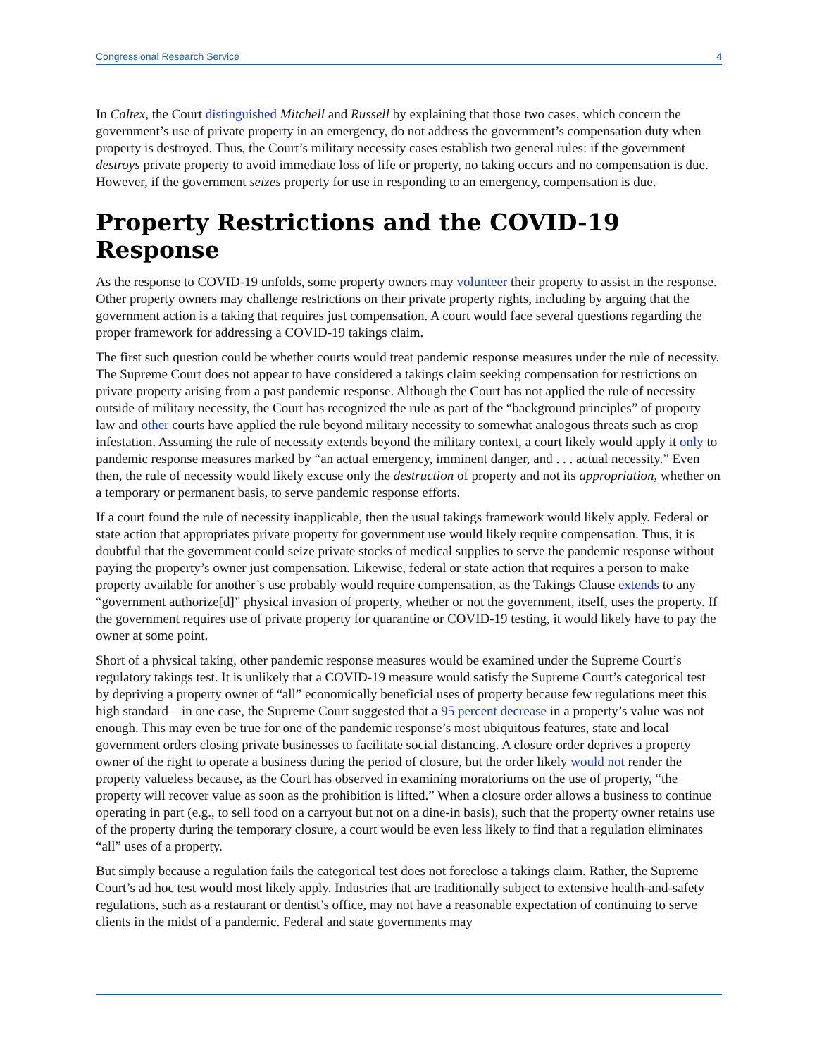Congressional Research Service 4
In Caltex, the Court distinguished Mitchell and Russell by explaining that those two cases, which concern the government’s use of private property in an emergency, do not address the government’s compensation duty when property is destroyed. Thus, the Court’s military necessity cases establish two general rules: if the government destroys private property to avoid immediate loss of life or property, no taking occurs and no compensation is due. However, if the government seizes property for use in responding to an emergency, compensation is due.
Property Restrictions and the COVID-19 Response
As the response to COVID-19 unfolds, some property owners may volunteer their property to assist in the response. Other property owners may challenge restrictions on their private property rights, including by arguing that the government action is a taking that requires just compensation. A court would face several questions regarding the proper framework for addressing a COVID-19 takings claim.
The first such question could be whether courts would treat pandemic response measures under the rule of necessity. The Supreme Court does not appear to have considered a takings claim seeking compensation for restrictions on private property arising from a past pandemic response. Although the Court has not applied the rule of necessity outside of military necessity, the Court has recognized the rule as part of the “background principles” of property law and other courts have applied the rule beyond military necessity to somewhat analogous threats such as crop infestation. Assuming the rule of necessity extends beyond the military context, a court likely would apply it only to pandemic response measures marked by “an actual emergency, imminent danger, and . . . actual necessity.” Even then, the rule of necessity would likely excuse only the destruction of property and not its appropriation, whether on a temporary or permanent basis, to serve pandemic response efforts.
If a court found the rule of necessity inapplicable, then the usual takings framework would likely apply. Federal or state action that appropriates private property for government use would likely require compensation. Thus, it is doubtful that the government could seize private stocks of medical supplies to serve the pandemic response without paying the property’s owner just compensation. Likewise, federal or state action that requires a person to make property available for another’s use probably would require compensation, as the Takings Clause extends to any “government authorize[d]” physical invasion of property, whether or not the government, itself, uses the property. If the government requires use of private property for quarantine or COVID-19 testing, it would likely have to pay the owner at some point.
Short of a physical taking, other pandemic response measures would be examined under the Supreme Court’s regulatory takings test. It is unlikely that a COVID-19 measure would satisfy the Supreme Court’s categorical test by depriving a property owner of “all” economically beneficial uses of property because few regulations meet this high standard—in one case, the Supreme Court suggested that a 95 percent decrease in a property’s value was not enough. This may even be true for one of the pandemic response’s most ubiquitous features, state and local government orders closing private businesses to facilitate social distancing. A closure order deprives a property owner of the right to operate a business during the period of closure, but the order likely would not render the property valueless because, as the Court has observed in examining moratoriums on the use of property, “the property will recover value as soon as the prohibition is lifted.” When a closure order allows a business to continue operating in part (e.g., to sell food on a carryout but not on a dine-in basis), such that the property owner retains use of the property during the temporary closure, a court would be even less likely to find that a regulation eliminates “all” uses of a property.
But simply because a regulation fails the categorical test does not foreclose a takings claim. Rather, the Supreme Court’s ad hoc test would most likely apply. Industries that are traditionally subject to extensive health-and-safety regulations, such as a restaurant or dentist’s office, may not have a reasonable expectation of continuing to serve clients in the midst of a pandemic. Federal and state governments may